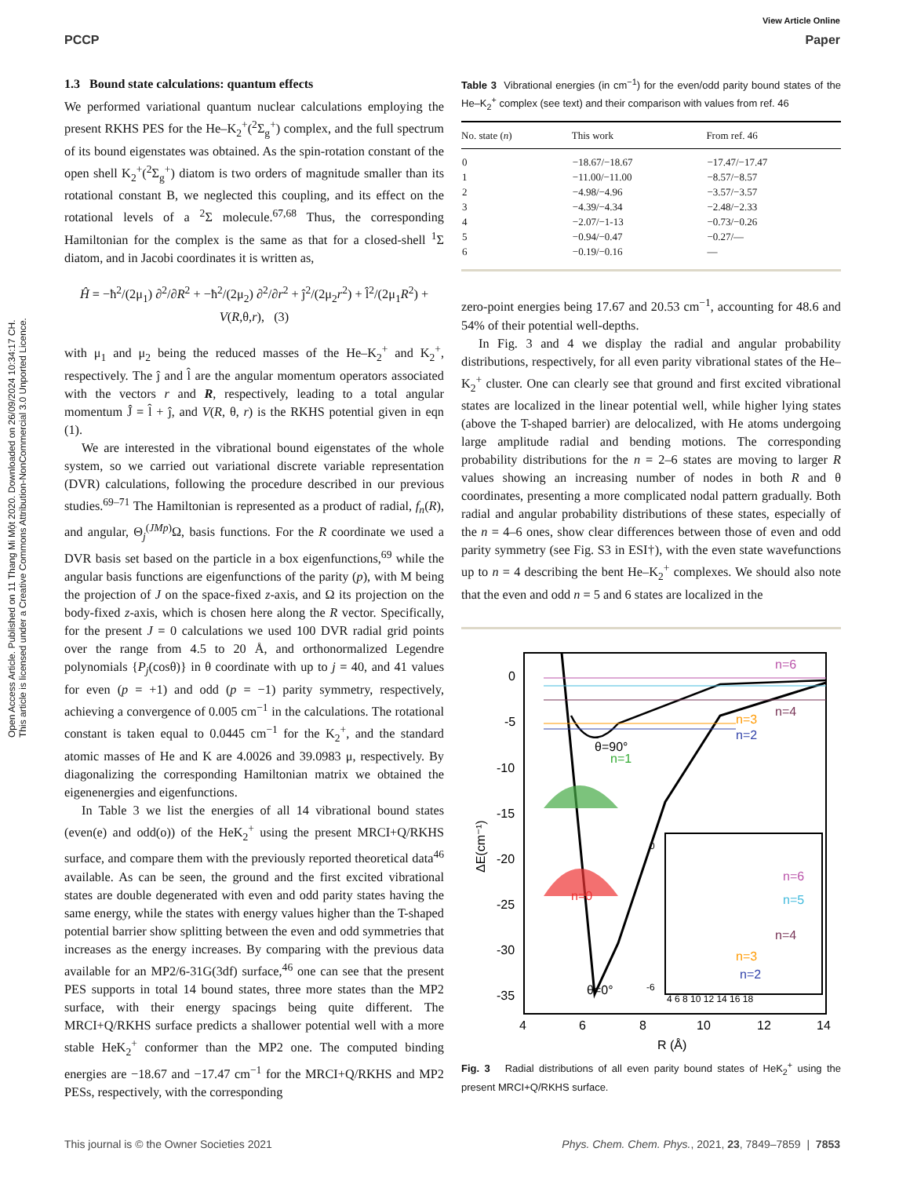Open Access Article. Published on 11 Thang Mi Một 2020. Downloaded on 26/09/2024 10:34:17 CH.
This article is licensed under a Creative Commons Attribution-NonCommercial 3.0 Unported Licence.
View Article Online
PCCP Paper
1.3 Bound state calculations: quantum effects
We performed variational quantum nuclear calculations employing the present RKHS PES for the He–K<sub>2</sub><sup>+</sup>(<sup>2</sup>Σ<sub>g</sub><sup>+</sup>) complex, and the full spectrum of its bound eigenstates was obtained. As the spin-rotation constant of the open shell K<sub>2</sub><sup>+</sup>(<sup>2</sup>Σ<sub>g</sub><sup>+</sup>) diatom is two orders of magnitude smaller than its rotational constant B, we neglected this coupling, and its effect on the rotational levels of a <sup>2</sup>Σ molecule.<sup>67,68</sup> Thus, the corresponding Hamiltonian for the complex is the same as that for a closed-shell <sup>1</sup>Σ diatom, and in Jacobi coordinates it is written as,
Ĥ = −ħ<sup>2</sup>/(2μ<sub>1</sub>) ∂<sup>2</sup>/∂R<sup>2</sup> + −ħ<sup>2</sup>/(2μ<sub>2</sub>) ∂<sup>2</sup>/∂r<sup>2</sup> + ĵ<sup>2</sup>/(2μ<sub>2</sub>r<sup>2</sup>) + l̂<sup>2</sup>/(2μ<sub>1</sub>R<sup>2</sup>) + V(R,θ,r), (3)
with μ<sub>1</sub> and μ<sub>2</sub> being the reduced masses of the He–K<sub>2</sub><sup>+</sup> and K<sub>2</sub><sup>+</sup>, respectively. The ĵ and l̂ are the angular momentum operators associated with the vectors r and R, respectively, leading to a total angular momentum Ĵ = l̂ + ĵ, and V(R, θ, r) is the RKHS potential given in eqn (1).
We are interested in the vibrational bound eigenstates of the whole system, so we carried out variational discrete variable representation (DVR) calculations, following the procedure described in our previous studies.<sup>69–71</sup> The Hamiltonian is represented as a product of radial, f<sub>n</sub>(R), and angular, Θ<sub>j</sub><sup>(JMp)</sup>Ω, basis functions. For the R coordinate we used a DVR basis set based on the particle in a box eigenfunctions,<sup>69</sup> while the angular basis functions are eigenfunctions of the parity (p), with M being the projection of J on the space-fixed z-axis, and Ω its projection on the body-fixed z-axis, which is chosen here along the R vector. Specifically, for the present J = 0 calculations we used 100 DVR radial grid points over the range from 4.5 to 20 Å, and orthonormalized Legendre polynomials {P<sub>j</sub>(cosθ)} in θ coordinate with up to j = 40, and 41 values for even (p = +1) and odd (p = −1) parity symmetry, respectively, achieving a convergence of 0.005 cm<sup>−1</sup> in the calculations. The rotational constant is taken equal to 0.0445 cm<sup>−1</sup> for the K<sub>2</sub><sup>+</sup>, and the standard atomic masses of He and K are 4.0026 and 39.0983 μ, respectively. By diagonalizing the corresponding Hamiltonian matrix we obtained the eigenenergies and eigenfunctions.
In Table 3 we list the energies of all 14 vibrational bound states (even(e) and odd(o)) of the HeK<sub>2</sub><sup>+</sup> using the present MRCI+Q/RKHS surface, and compare them with the previously reported theoretical data<sup>46</sup> available. As can be seen, the ground and the first excited vibrational states are double degenerated with even and odd parity states having the same energy, while the states with energy values higher than the T-shaped potential barrier show splitting between the even and odd symmetries that increases as the energy increases. By comparing with the previous data available for an MP2/6-31G(3df) surface,<sup>46</sup> one can see that the present PES supports in total 14 bound states, three more states than the MP2 surface, with their energy spacings being quite different. The MRCI+Q/RKHS surface predicts a shallower potential well with a more stable HeK<sub>2</sub><sup>+</sup> conformer than the MP2 one. The computed binding energies are −18.67 and −17.47 cm<sup>−1</sup> for the MRCI+Q/RKHS and MP2 PESs, respectively, with the corresponding
Table 3 Vibrational energies (in cm<sup>−1</sup>) for the even/odd parity bound states of the He–K<sub>2</sub><sup>+</sup> complex (see text) and their comparison with values from ref. 46
| No. state ( n ) | This work | From ref. 46 |
| --- | --- | --- |
| 0 | −18.67/−18.67 | −17.47/−17.47 |
| 1 | −11.00/−11.00 | −8.57/−8.57 |
| 2 | −4.98/−4.96 | −3.57/−3.57 |
| 3 | −4.39/−4.34 | −2.48/−2.33 |
| 4 | −2.07/−1-13 | −0.73/−0.26 |
| 5 | −0.94/−0.47 | −0.27/— |
| 6 | −0.19/−0.16 | — |
zero-point energies being 17.67 and 20.53 cm<sup>−1</sup>, accounting for 48.6 and 54% of their potential well-depths.
In Fig. 3 and 4 we display the radial and angular probability distributions, respectively, for all even parity vibrational states of the He–K<sub>2</sub><sup>+</sup> cluster. One can clearly see that ground and first excited vibrational states are localized in the linear potential well, while higher lying states (above the T-shaped barrier) are delocalized, with He atoms undergoing large amplitude radial and bending motions. The corresponding probability distributions for the n = 2–6 states are moving to larger R values showing an increasing number of nodes in both R and θ coordinates, presenting a more complicated nodal pattern gradually. Both radial and angular probability distributions of these states, especially of the n = 4–6 ones, show clear differences between those of even and odd parity symmetry (see Fig. S3 in ESI†), with the even state wavefunctions up to n = 4 describing the bent He–K<sub>2</sub><sup>+</sup> complexes. We should also note that the even and odd n = 5 and 6 states are localized in the
0
-5
-10
-15
-20
-25
-30
-35
4
6
8
10
12
14
R (Å)
ΔE(cm⁻¹)
n=6
n=4
n=3
n=2
n=1
n=0
θ=90°
θ=0°
0
-6
4 6 8 10 12 14 16 18
n=6
n=5
n=4
n=3
n=2
Fig. 3 Radial distributions of all even parity bound states of HeK<sub>2</sub><sup>+</sup> using the present MRCI+Q/RKHS surface.
This journal is © the Owner Societies 2021 Phys. Chem. Chem. Phys., 2021, 23, 7849–7859 | 7853